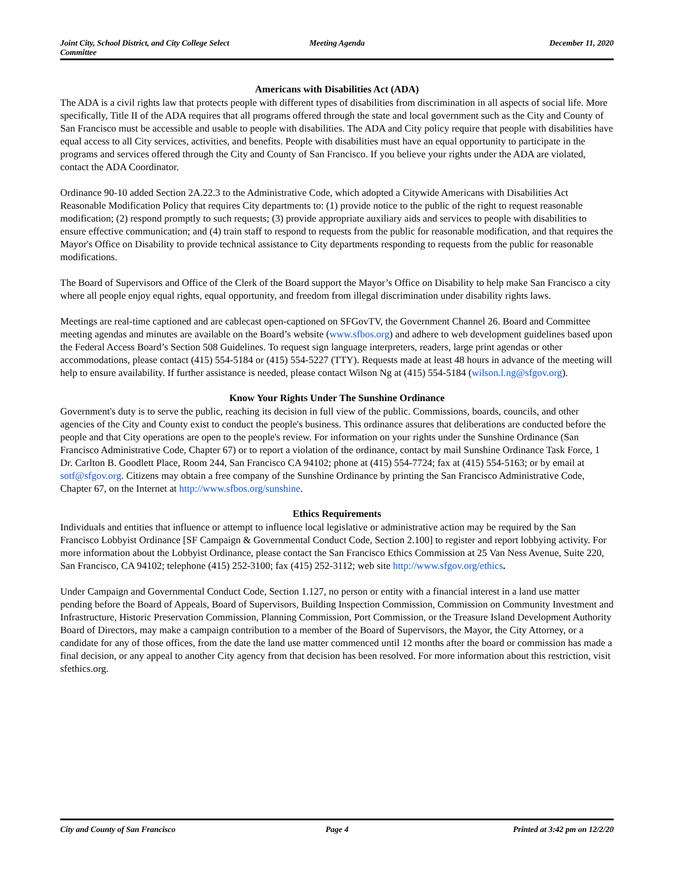Joint City, School District, and City College Select Committee
Meeting Agenda December 11, 2020
Americans with Disabilities Act (ADA)
The ADA is a civil rights law that protects people with different types of disabilities from discrimination in all aspects of social life. More specifically, Title II of the ADA requires that all programs offered through the state and local government such as the City and County of San Francisco must be accessible and usable to people with disabilities. The ADA and City policy require that people with disabilities have equal access to all City services, activities, and benefits. People with disabilities must have an equal opportunity to participate in the programs and services offered through the City and County of San Francisco. If you believe your rights under the ADA are violated, contact the ADA Coordinator.
Ordinance 90-10 added Section 2A.22.3 to the Administrative Code, which adopted a Citywide Americans with Disabilities Act Reasonable Modification Policy that requires City departments to: (1) provide notice to the public of the right to request reasonable modification; (2) respond promptly to such requests; (3) provide appropriate auxiliary aids and services to people with disabilities to ensure effective communication; and (4) train staff to respond to requests from the public for reasonable modification, and that requires the Mayor's Office on Disability to provide technical assistance to City departments responding to requests from the public for reasonable modifications.
The Board of Supervisors and Office of the Clerk of the Board support the Mayor’s Office on Disability to help make San Francisco a city where all people enjoy equal rights, equal opportunity, and freedom from illegal discrimination under disability rights laws.
Meetings are real-time captioned and are cablecast open-captioned on SFGovTV, the Government Channel 26. Board and Committee meeting agendas and minutes are available on the Board’s website (www.sfbos.org) and adhere to web development guidelines based upon the Federal Access Board’s Section 508 Guidelines. To request sign language interpreters, readers, large print agendas or other accommodations, please contact (415) 554-5184 or (415) 554-5227 (TTY). Requests made at least 48 hours in advance of the meeting will help to ensure availability. If further assistance is needed, please contact Wilson Ng at (415) 554-5184 (wilson.l.ng@sfgov.org).
Know Your Rights Under The Sunshine Ordinance
Government's duty is to serve the public, reaching its decision in full view of the public. Commissions, boards, councils, and other agencies of the City and County exist to conduct the people's business. This ordinance assures that deliberations are conducted before the people and that City operations are open to the people's review. For information on your rights under the Sunshine Ordinance (San Francisco Administrative Code, Chapter 67) or to report a violation of the ordinance, contact by mail Sunshine Ordinance Task Force, 1 Dr. Carlton B. Goodlett Place, Room 244, San Francisco CA 94102; phone at (415) 554-7724; fax at (415) 554-5163; or by email at sotf@sfgov.org. Citizens may obtain a free company of the Sunshine Ordinance by printing the San Francisco Administrative Code, Chapter 67, on the Internet at http://www.sfbos.org/sunshine.
Ethics Requirements
Individuals and entities that influence or attempt to influence local legislative or administrative action may be required by the San Francisco Lobbyist Ordinance [SF Campaign & Governmental Conduct Code, Section 2.100] to register and report lobbying activity. For more information about the Lobbyist Ordinance, please contact the San Francisco Ethics Commission at 25 Van Ness Avenue, Suite 220, San Francisco, CA 94102; telephone (415) 252-3100; fax (415) 252-3112; web site http://www.sfgov.org/ethics.
Under Campaign and Governmental Conduct Code, Section 1.127, no person or entity with a financial interest in a land use matter pending before the Board of Appeals, Board of Supervisors, Building Inspection Commission, Commission on Community Investment and Infrastructure, Historic Preservation Commission, Planning Commission, Port Commission, or the Treasure Island Development Authority Board of Directors, may make a campaign contribution to a member of the Board of Supervisors, the Mayor, the City Attorney, or a candidate for any of those offices, from the date the land use matter commenced until 12 months after the board or commission has made a final decision, or any appeal to another City agency from that decision has been resolved. For more information about this restriction, visit sfethics.org.
City and County of San Francisco
Page 4 Printed at 3:42 pm on 12/2/20